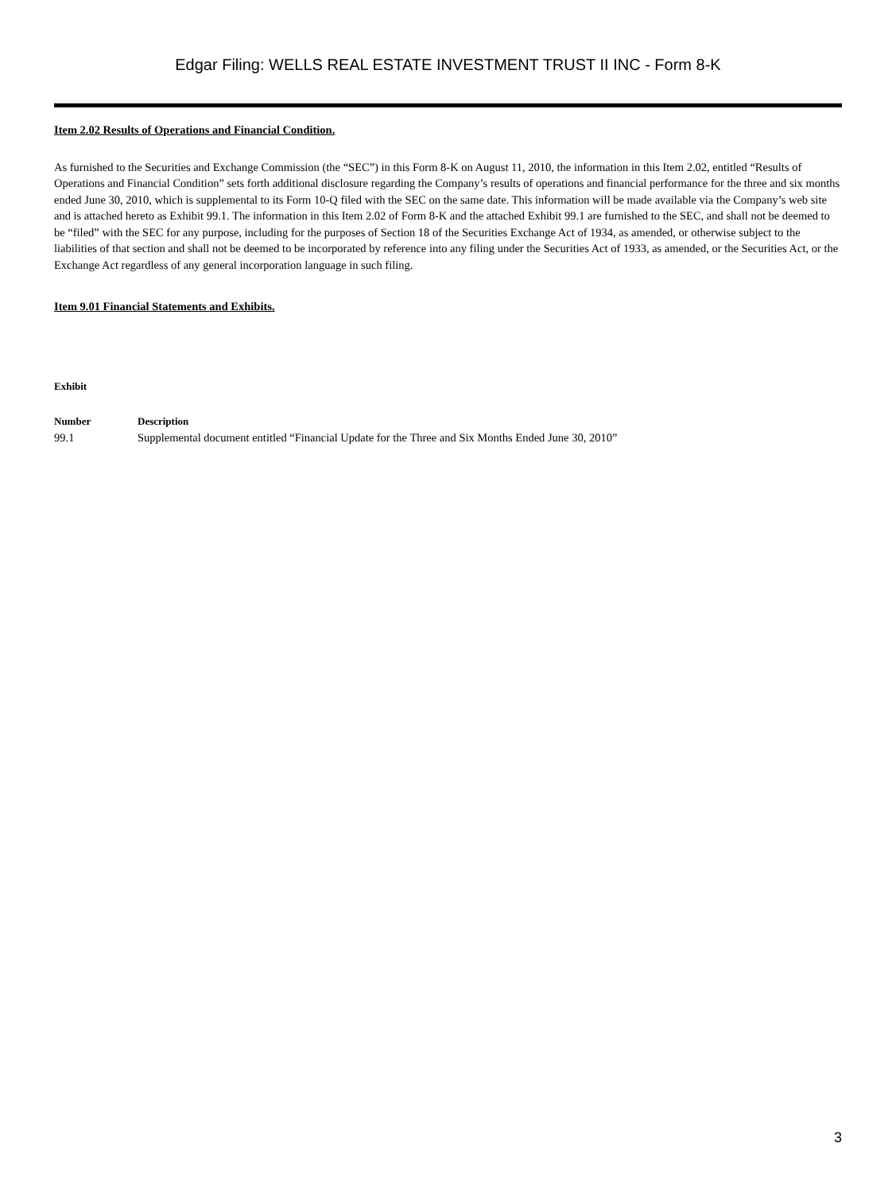Edgar Filing: WELLS REAL ESTATE INVESTMENT TRUST II INC - Form 8-K
Item 2.02 Results of Operations and Financial Condition.
As furnished to the Securities and Exchange Commission (the “SEC”) in this Form 8-K on August 11, 2010, the information in this Item 2.02, entitled “Results of Operations and Financial Condition” sets forth additional disclosure regarding the Company’s results of operations and financial performance for the three and six months ended June 30, 2010, which is supplemental to its Form 10-Q filed with the SEC on the same date. This information will be made available via the Company’s web site and is attached hereto as Exhibit 99.1. The information in this Item 2.02 of Form 8-K and the attached Exhibit 99.1 are furnished to the SEC, and shall not be deemed to be “filed” with the SEC for any purpose, including for the purposes of Section 18 of the Securities Exchange Act of 1934, as amended, or otherwise subject to the liabilities of that section and shall not be deemed to be incorporated by reference into any filing under the Securities Act of 1933, as amended, or the Securities Act, or the Exchange Act regardless of any general incorporation language in such filing.
Item 9.01 Financial Statements and Exhibits.
| Exhibit | |
| --- | --- |
| Number | Description |
| 99.1 | Supplemental document entitled “Financial Update for the Three and Six Months Ended June 30, 2010” |
3